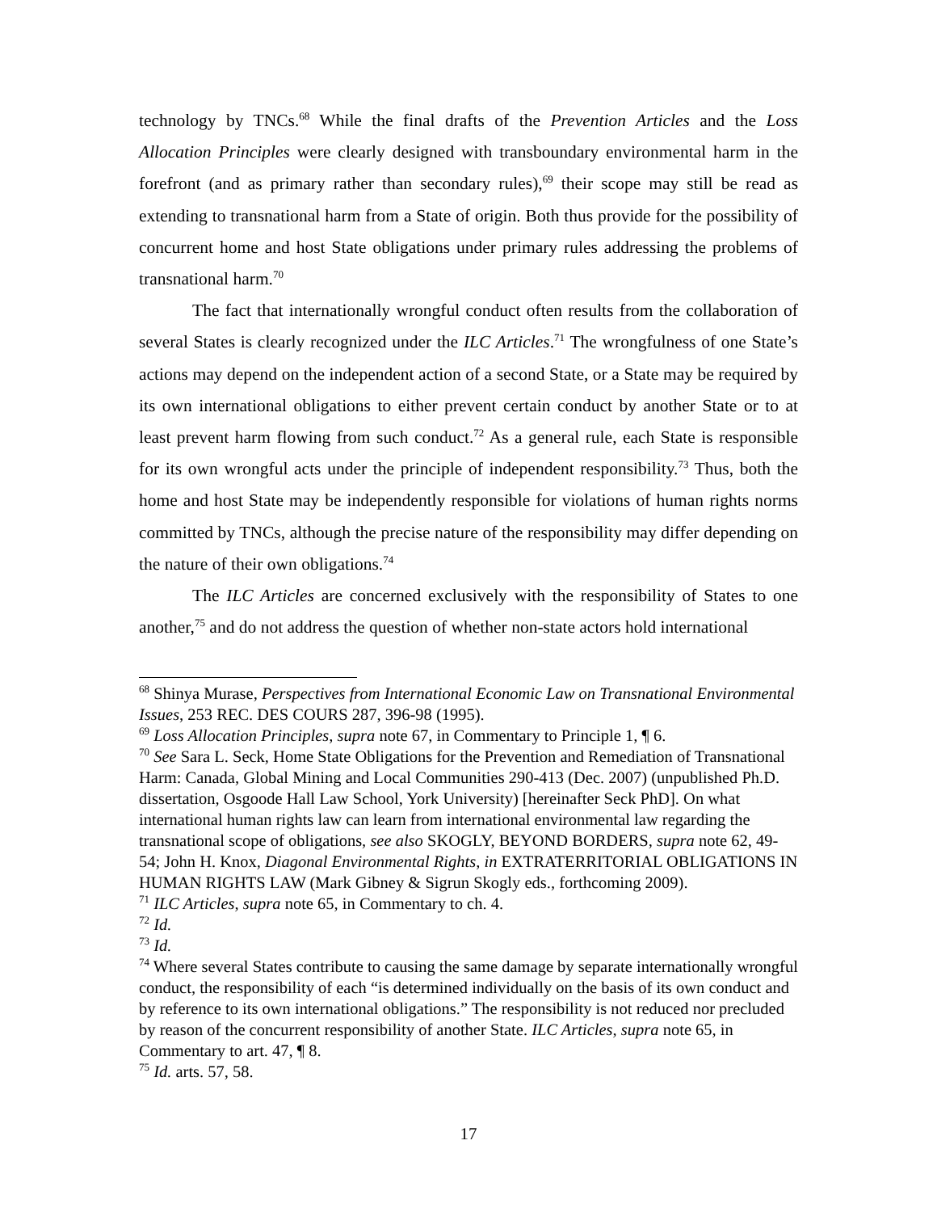technology by TNCs.<sup>68</sup> While the final drafts of the Prevention Articles and the Loss Allocation Principles were clearly designed with transboundary environmental harm in the forefront (and as primary rather than secondary rules),<sup>69</sup> their scope may still be read as extending to transnational harm from a State of origin. Both thus provide for the possibility of concurrent home and host State obligations under primary rules addressing the problems of transnational harm.<sup>70</sup>
The fact that internationally wrongful conduct often results from the collaboration of several States is clearly recognized under the ILC Articles.<sup>71</sup> The wrongfulness of one State’s actions may depend on the independent action of a second State, or a State may be required by its own international obligations to either prevent certain conduct by another State or to at least prevent harm flowing from such conduct.<sup>72</sup> As a general rule, each State is responsible for its own wrongful acts under the principle of independent responsibility.<sup>73</sup> Thus, both the home and host State may be independently responsible for violations of human rights norms committed by TNCs, although the precise nature of the responsibility may differ depending on the nature of their own obligations.<sup>74</sup>
The ILC Articles are concerned exclusively with the responsibility of States to one another,<sup>75</sup> and do not address the question of whether non-state actors hold international
<sup>68</sup> Shinya Murase, Perspectives from International Economic Law on Transnational Environmental Issues, 253 REC. DES COURS 287, 396-98 (1995).
<sup>69</sup> Loss Allocation Principles, supra note 67, in Commentary to Principle 1, ¶ 6.
<sup>70</sup> See Sara L. Seck, Home State Obligations for the Prevention and Remediation of Transnational Harm: Canada, Global Mining and Local Communities 290-413 (Dec. 2007) (unpublished Ph.D. dissertation, Osgoode Hall Law School, York University) [hereinafter Seck PhD]. On what international human rights law can learn from international environmental law regarding the transnational scope of obligations, see also SKOGLY, BEYOND BORDERS, supra note 62, 49-54; John H. Knox, Diagonal Environmental Rights, in EXTRATERRITORIAL OBLIGATIONS IN HUMAN RIGHTS LAW (Mark Gibney & Sigrun Skogly eds., forthcoming 2009).
<sup>71</sup> ILC Articles, supra note 65, in Commentary to ch. 4.
<sup>72</sup> Id.
<sup>73</sup> Id.
<sup>74</sup> Where several States contribute to causing the same damage by separate internationally wrongful conduct, the responsibility of each “is determined individually on the basis of its own conduct and by reference to its own international obligations.” The responsibility is not reduced nor precluded by reason of the concurrent responsibility of another State. ILC Articles, supra note 65, in Commentary to art. 47, ¶ 8.
<sup>75</sup> Id. arts. 57, 58.
17